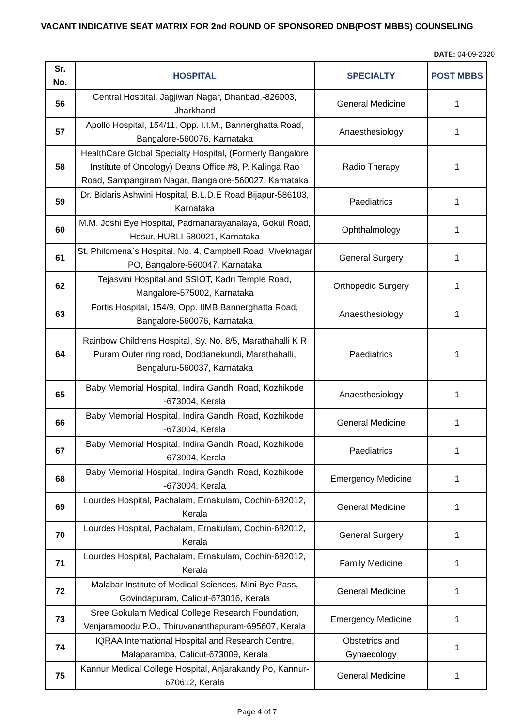VACANT INDICATIVE SEAT MATRIX FOR 2nd ROUND OF SPONSORED DNB(POST MBBS) COUNSELING
DATE: 04-09-2020
| Sr. No. | HOSPITAL | SPECIALTY | POST MBBS |
| --- | --- | --- | --- |
| 56 | Central Hospital, Jagjiwan Nagar, Dhanbad,-826003, Jharkhand | General Medicine | 1 |
| 57 | Apollo Hospital, 154/11, Opp. I.I.M., Bannerghatta Road, Bangalore-560076, Karnataka | Anaesthesiology | 1 |
| 58 | HealthCare Global Specialty Hospital, (Formerly Bangalore Institute of Oncology) Deans Office #8, P. Kalinga Rao Road, Sampangiram Nagar, Bangalore-560027, Karnataka | Radio Therapy | 1 |
| 59 | Dr. Bidaris Ashwini Hospital, B.L.D.E Road Bijapur-586103, Karnataka | Paediatrics | 1 |
| 60 | M.M. Joshi Eye Hospital, Padmanarayanalaya, Gokul Road, Hosur, HUBLI-580021, Karnataka | Ophthalmology | 1 |
| 61 | St. Philomena`s Hospital, No. 4, Campbell Road, Viveknagar PO, Bangalore-560047, Karnataka | General Surgery | 1 |
| 62 | Tejasvini Hospital and SSIOT, Kadri Temple Road, Mangalore-575002, Karnataka | Orthopedic Surgery | 1 |
| 63 | Fortis Hospital, 154/9, Opp. IIMB Bannerghatta Road, Bangalore-560076, Karnataka | Anaesthesiology | 1 |
| 64 | Rainbow Childrens Hospital, Sy. No. 8/5, Marathahalli K R Puram Outer ring road, Doddanekundi, Marathahalli, Bengaluru-560037, Karnataka | Paediatrics | 1 |
| 65 | Baby Memorial Hospital, Indira Gandhi Road, Kozhikode -673004, Kerala | Anaesthesiology | 1 |
| 66 | Baby Memorial Hospital, Indira Gandhi Road, Kozhikode -673004, Kerala | General Medicine | 1 |
| 67 | Baby Memorial Hospital, Indira Gandhi Road, Kozhikode -673004, Kerala | Paediatrics | 1 |
| 68 | Baby Memorial Hospital, Indira Gandhi Road, Kozhikode -673004, Kerala | Emergency Medicine | 1 |
| 69 | Lourdes Hospital, Pachalam, Ernakulam, Cochin-682012, Kerala | General Medicine | 1 |
| 70 | Lourdes Hospital, Pachalam, Ernakulam, Cochin-682012, Kerala | General Surgery | 1 |
| 71 | Lourdes Hospital, Pachalam, Ernakulam, Cochin-682012, Kerala | Family Medicine | 1 |
| 72 | Malabar Institute of Medical Sciences, Mini Bye Pass, Govindapuram, Calicut-673016, Kerala | General Medicine | 1 |
| 73 | Sree Gokulam Medical College Research Foundation, Venjaramoodu P.O., Thiruvananthapuram-695607, Kerala | Emergency Medicine | 1 |
| 74 | IQRAA International Hospital and Research Centre, Malaparamba, Calicut-673009, Kerala | Obstetrics and Gynaecology | 1 |
| 75 | Kannur Medical College Hospital, Anjarakandy Po, Kannur-670612, Kerala | General Medicine | 1 |
Page 4 of 7